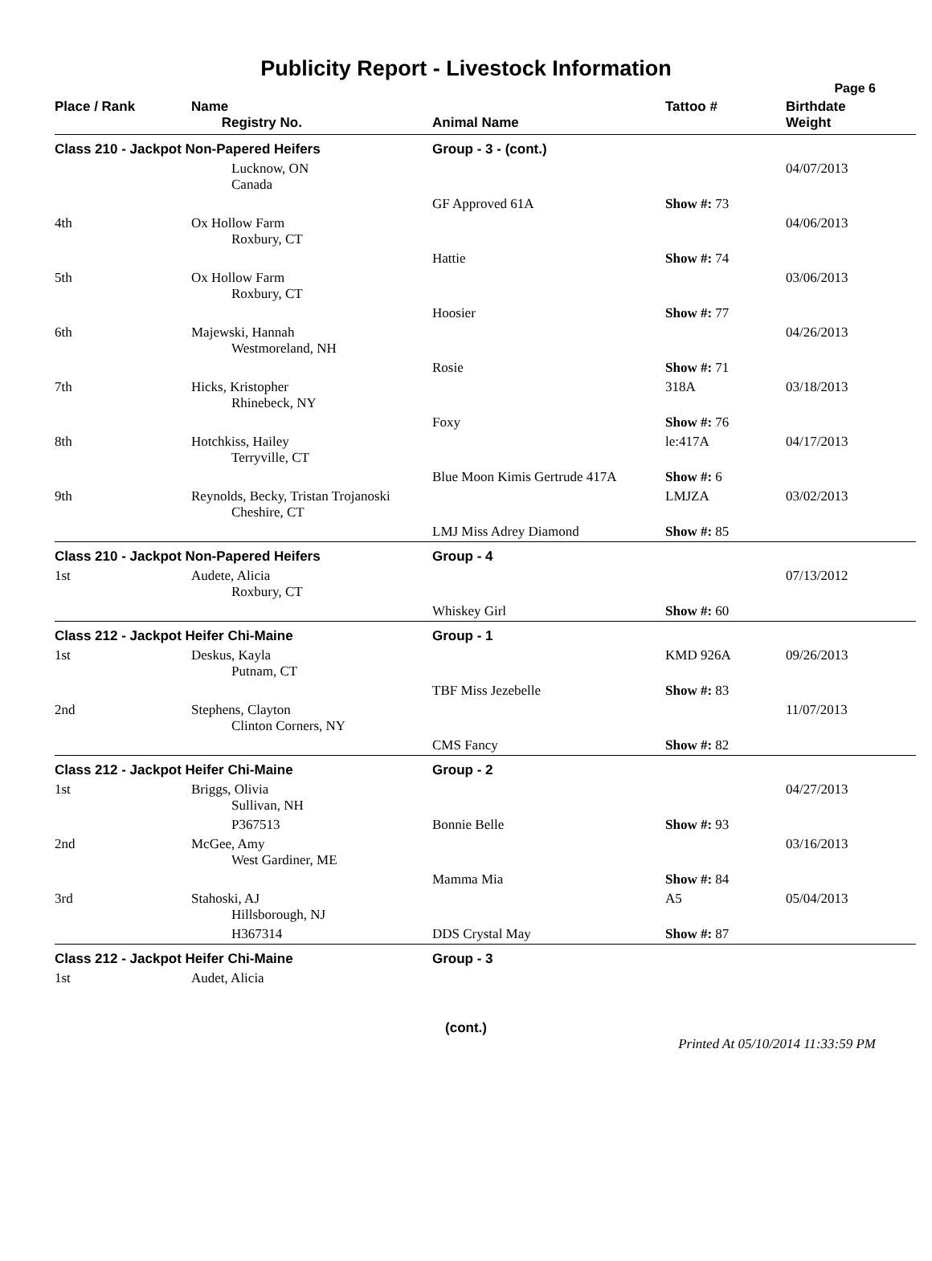Publicity Report - Livestock Information
Page 6
| Place / Rank | Name Registry No. | Animal Name | Tattoo # | Birthdate Weight |
| --- | --- | --- | --- | --- |
| Class 210 - Jackpot Non-Papered Heifers | | Group - 3 - (cont.) | | |
| | Lucknow, ON Canada | | | 04/07/2013 |
| | | GF Approved 61A | Show #: 73 | |
| 4th | Ox Hollow Farm Roxbury, CT | | | 04/06/2013 |
| | | Hattie | Show #: 74 | |
| 5th | Ox Hollow Farm Roxbury, CT | | | 03/06/2013 |
| | | Hoosier | Show #: 77 | |
| 6th | Majewski, Hannah Westmoreland, NH | | | 04/26/2013 |
| | | Rosie | Show #: 71 | |
| 7th | Hicks, Kristopher Rhinebeck, NY | | 318A | 03/18/2013 |
| | | Foxy | Show #: 76 | |
| 8th | Hotchkiss, Hailey Terryville, CT | | le:417A | 04/17/2013 |
| | | Blue Moon Kimis Gertrude 417A | Show #: 6 | |
| 9th | Reynolds, Becky, Tristan Trojanoski Cheshire, CT | | LMJZA | 03/02/2013 |
| | | LMJ Miss Adrey Diamond | Show #: 85 | |
| Class 210 - Jackpot Non-Papered Heifers | | Group - 4 | | |
| 1st | Audete, Alicia Roxbury, CT | | | 07/13/2012 |
| | | Whiskey Girl | Show #: 60 | |
| Class 212 - Jackpot Heifer Chi-Maine | | Group - 1 | | |
| 1st | Deskus, Kayla Putnam, CT | | KMD 926A | 09/26/2013 |
| | | TBF Miss Jezebelle | Show #: 83 | |
| 2nd | Stephens, Clayton Clinton Corners, NY | | | 11/07/2013 |
| | | CMS Fancy | Show #: 82 | |
| Class 212 - Jackpot Heifer Chi-Maine | | Group - 2 | | |
| 1st | Briggs, Olivia Sullivan, NH | | | 04/27/2013 |
| | P367513 | Bonnie Belle | Show #: 93 | |
| 2nd | McGee, Amy West Gardiner, ME | | | 03/16/2013 |
| | | Mamma Mia | Show #: 84 | |
| 3rd | Stahoski, AJ Hillsborough, NJ | | A5 | 05/04/2013 |
| | H367314 | DDS Crystal May | Show #: 87 | |
| Class 212 - Jackpot Heifer Chi-Maine | | Group - 3 | | |
| 1st | Audet, Alicia | | | |
(cont.)
Printed At 05/10/2014 11:33:59 PM